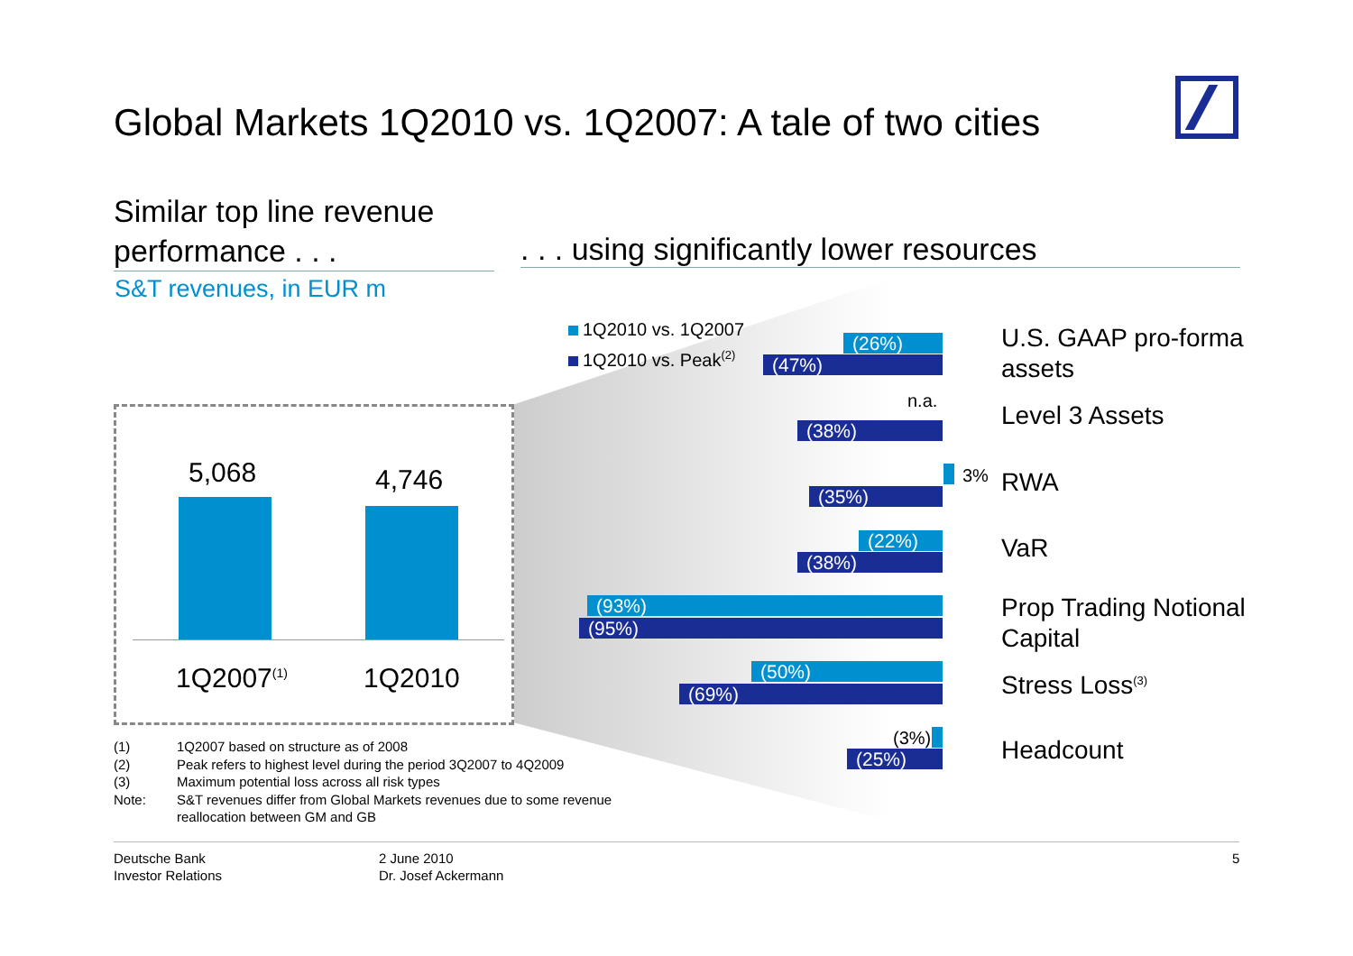Global Markets 1Q2010 vs. 1Q2007: A tale of two cities
Similar top line revenue
performance . . .
. . . using significantly lower resources
S&T revenues, in EUR m
5,068 4,746
1Q2007<sup>(1)</sup> 1Q2010
1Q2010 vs. 1Q2007
1Q2010 vs. Peak<sup>(2)</sup>
(26%)
(47%)
U.S. GAAP pro-forma
assets
n.a.
(38%)
Level 3 Assets
3%
(35%) RWA
(22%)
(38%) VaR
(93%)
(95%)
Prop Trading Notional
Capital
(50%)
(69%) Stress Loss<sup>(3)</sup>
(3%)
(25%) Headcount
(1) 1Q2007 based on structure as of 2008
(2) Peak refers to highest level during the period 3Q2007 to 4Q2009
(3) Maximum potential loss across all risk types
Note: S&T revenues differ from Global Markets revenues due to some revenue
reallocation between GM and GB
Deutsche Bank
Investor Relations
2 June 2010
Dr. Josef Ackermann
5